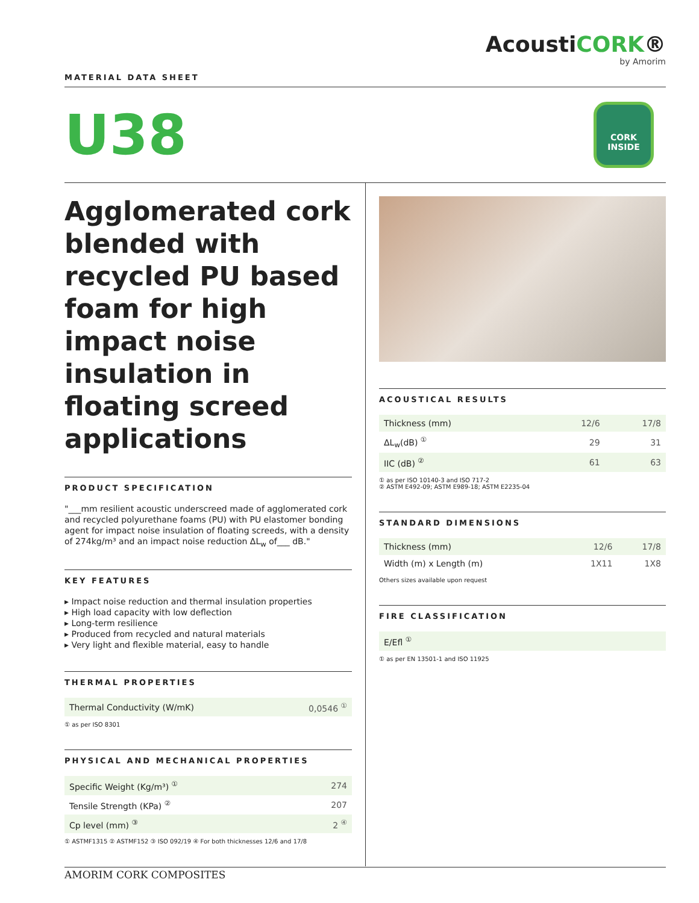MATERIAL DATA SHEET
AcoustiCORK®
by Amorim
U38
CORK
INSIDE
Agglomerated cork blended with recycled PU based foam for high impact noise insulation in floating screed applications
PRODUCT SPECIFICATION
"___mm resilient acoustic underscreed made of agglomerated cork and recycled polyurethane foams (PU) with PU elastomer bonding agent for impact noise insulation of floating screeds, with a density of 274kg/m³ and an impact noise reduction ΔL<sub>w</sub> of___ dB."
KEY FEATURES
▸ Impact noise reduction and thermal insulation properties
▸ High load capacity with low deflection
▸ Long-term resilience
▸ Produced from recycled and natural materials
▸ Very light and flexible material, easy to handle
THERMAL PROPERTIES
| Thermal Conductivity (W/mK) | 0,0546 <sup>①</sup> |
① as per ISO 8301
PHYSICAL AND MECHANICAL PROPERTIES
| Specific Weight (Kg/m³) <sup>①</sup> | 274 |
| Tensile Strength (KPa) <sup>②</sup> | 207 |
| Cp level (mm) <sup>③</sup> | 2 <sup>④</sup> |
① ASTMF1315 ② ASTMF152 ③ ISO 092/19 ④ For both thicknesses 12/6 and 17/8
ACOUSTICAL RESULTS
| Thickness (mm) | 12/6 | 17/8 |
| ΔL<sub>w</sub>(dB) <sup>①</sup> | 29 | 31 |
| IIC (dB) <sup>②</sup> | 61 | 63 |
① as per ISO 10140-3 and ISO 717-2
② ASTM E492-09; ASTM E989-18; ASTM E2235-04
STANDARD DIMENSIONS
| Thickness (mm) | 12/6 | 17/8 |
| Width (m) x Length (m) | 1X11 | 1X8 |
Others sizes available upon request
FIRE CLASSIFICATION
| E/Efl <sup>①</sup> |
① as per EN 13501-1 and ISO 11925
AMORIM CORK COMPOSITES